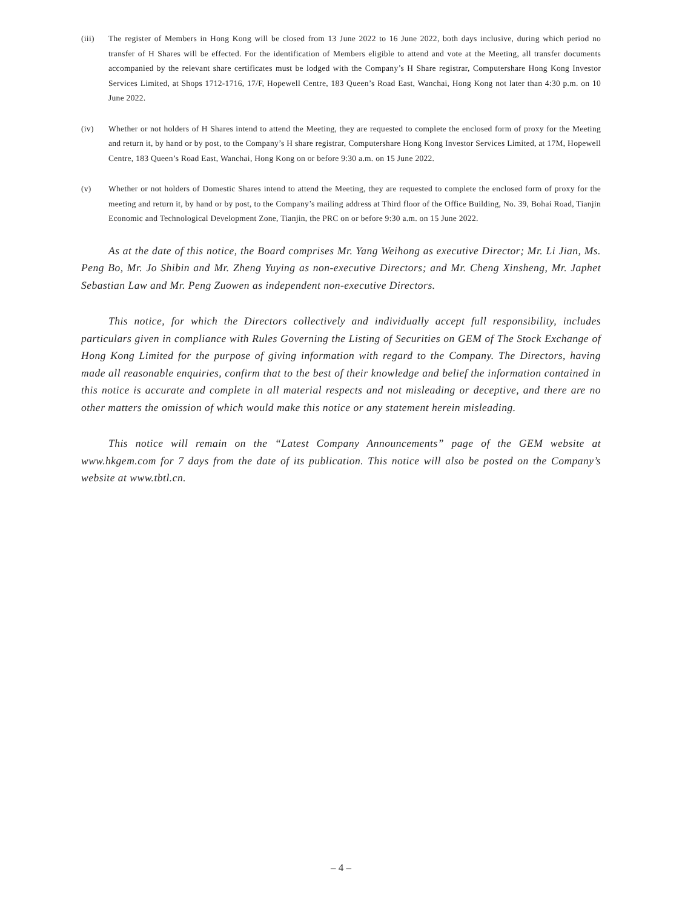(iii) The register of Members in Hong Kong will be closed from 13 June 2022 to 16 June 2022, both days inclusive, during which period no transfer of H Shares will be effected. For the identification of Members eligible to attend and vote at the Meeting, all transfer documents accompanied by the relevant share certificates must be lodged with the Company’s H Share registrar, Computershare Hong Kong Investor Services Limited, at Shops 1712-1716, 17/F, Hopewell Centre, 183 Queen’s Road East, Wanchai, Hong Kong not later than 4:30 p.m. on 10 June 2022.
(iv) Whether or not holders of H Shares intend to attend the Meeting, they are requested to complete the enclosed form of proxy for the Meeting and return it, by hand or by post, to the Company’s H share registrar, Computershare Hong Kong Investor Services Limited, at 17M, Hopewell Centre, 183 Queen’s Road East, Wanchai, Hong Kong on or before 9:30 a.m. on 15 June 2022.
(v) Whether or not holders of Domestic Shares intend to attend the Meeting, they are requested to complete the enclosed form of proxy for the meeting and return it, by hand or by post, to the Company’s mailing address at Third floor of the Office Building, No. 39, Bohai Road, Tianjin Economic and Technological Development Zone, Tianjin, the PRC on or before 9:30 a.m. on 15 June 2022.
As at the date of this notice, the Board comprises Mr. Yang Weihong as executive Director; Mr. Li Jian, Ms. Peng Bo, Mr. Jo Shibin and Mr. Zheng Yuying as non-executive Directors; and Mr. Cheng Xinsheng, Mr. Japhet Sebastian Law and Mr. Peng Zuowen as independent non-executive Directors.
This notice, for which the Directors collectively and individually accept full responsibility, includes particulars given in compliance with Rules Governing the Listing of Securities on GEM of The Stock Exchange of Hong Kong Limited for the purpose of giving information with regard to the Company. The Directors, having made all reasonable enquiries, confirm that to the best of their knowledge and belief the information contained in this notice is accurate and complete in all material respects and not misleading or deceptive, and there are no other matters the omission of which would make this notice or any statement herein misleading.
This notice will remain on the “Latest Company Announcements” page of the GEM website at www.hkgem.com for 7 days from the date of its publication. This notice will also be posted on the Company’s website at www.tbtl.cn.
– 4 –